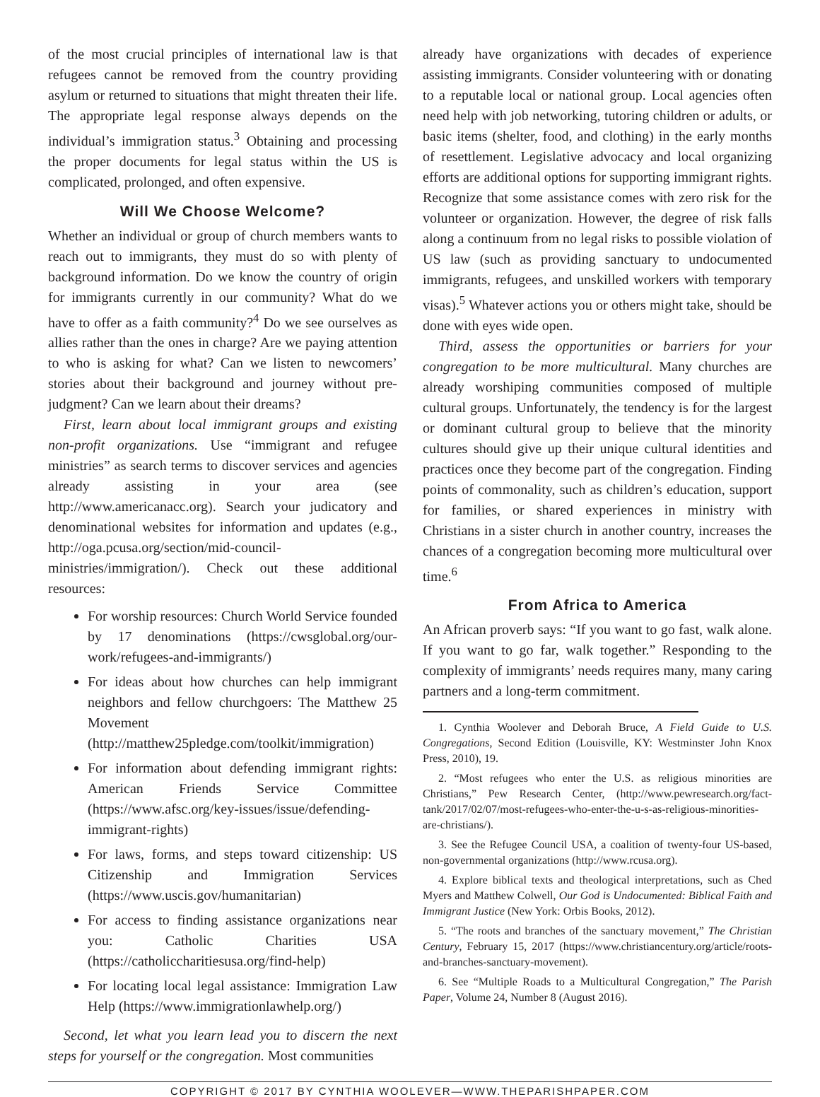of the most crucial principles of international law is that refugees cannot be removed from the country providing asylum or returned to situations that might threaten their life. The appropriate legal response always depends on the individual’s immigration status.<sup>3</sup> Obtaining and processing the proper documents for legal status within the US is complicated, prolonged, and often expensive.
Will We Choose Welcome?
Whether an individual or group of church members wants to reach out to immigrants, they must do so with plenty of background information. Do we know the country of origin for immigrants currently in our community? What do we have to offer as a faith community?<sup>4</sup> Do we see ourselves as allies rather than the ones in charge? Are we paying attention to who is asking for what? Can we listen to newcomers’ stories about their background and journey without pre-judgment? Can we learn about their dreams?
First, learn about local immigrant groups and existing non-profit organizations. Use “immigrant and refugee ministries” as search terms to discover services and agencies already assisting in your area (see http://www.americanacc.org). Search your judicatory and denominational websites for information and updates (e.g., http://oga.pcusa.org/section/mid-council-ministries/immigration/). Check out these additional resources:
For worship resources: Church World Service founded by 17 denominations (https://cwsglobal.org/our-work/refugees-and-immigrants/)
For ideas about how churches can help immigrant neighbors and fellow churchgoers: The Matthew 25 Movement (http://matthew25pledge.com/toolkit/immigration)
For information about defending immigrant rights: American Friends Service Committee (https://www.afsc.org/key-issues/issue/defending-immigrant-rights)
For laws, forms, and steps toward citizenship: US Citizenship and Immigration Services (https://www.uscis.gov/humanitarian)
For access to finding assistance organizations near you: Catholic Charities USA (https://catholiccharitiesusa.org/find-help)
For locating local legal assistance: Immigration Law Help (https://www.immigrationlawhelp.org/)
Second, let what you learn lead you to discern the next steps for yourself or the congregation. Most communities
already have organizations with decades of experience assisting immigrants. Consider volunteering with or donating to a reputable local or national group. Local agencies often need help with job networking, tutoring children or adults, or basic items (shelter, food, and clothing) in the early months of resettlement. Legislative advocacy and local organizing efforts are additional options for supporting immigrant rights. Recognize that some assistance comes with zero risk for the volunteer or organization. However, the degree of risk falls along a continuum from no legal risks to possible violation of US law (such as providing sanctuary to undocumented immigrants, refugees, and unskilled workers with temporary visas).<sup>5</sup> Whatever actions you or others might take, should be done with eyes wide open.
Third, assess the opportunities or barriers for your congregation to be more multicultural. Many churches are already worshiping communities composed of multiple cultural groups. Unfortunately, the tendency is for the largest or dominant cultural group to believe that the minority cultures should give up their unique cultural identities and practices once they become part of the congregation. Finding points of commonality, such as children’s education, support for families, or shared experiences in ministry with Christians in a sister church in another country, increases the chances of a congregation becoming more multicultural over time.<sup>6</sup>
From Africa to America
An African proverb says: “If you want to go fast, walk alone. If you want to go far, walk together.” Responding to the complexity of immigrants’ needs requires many, many caring partners and a long-term commitment.
1. Cynthia Woolever and Deborah Bruce, A Field Guide to U.S. Congregations, Second Edition (Louisville, KY: Westminster John Knox Press, 2010), 19.
2. “Most refugees who enter the U.S. as religious minorities are Christians,” Pew Research Center, (http://www.pewresearch.org/fact-tank/2017/02/07/most-refugees-who-enter-the-u-s-as-religious-minorities-are-christians/).
3. See the Refugee Council USA, a coalition of twenty-four US-based, non-governmental organizations (http://www.rcusa.org).
4. Explore biblical texts and theological interpretations, such as Ched Myers and Matthew Colwell, Our God is Undocumented: Biblical Faith and Immigrant Justice (New York: Orbis Books, 2012).
5. “The roots and branches of the sanctuary movement,” The Christian Century, February 15, 2017 (https://www.christiancentury.org/article/roots-and-branches-sanctuary-movement).
6. See “Multiple Roads to a Multicultural Congregation,” The Parish Paper, Volume 24, Number 8 (August 2016).
COPYRIGHT © 2017 BY CYNTHIA WOOLEVER—WWW.THEPARISHPAPER.COM